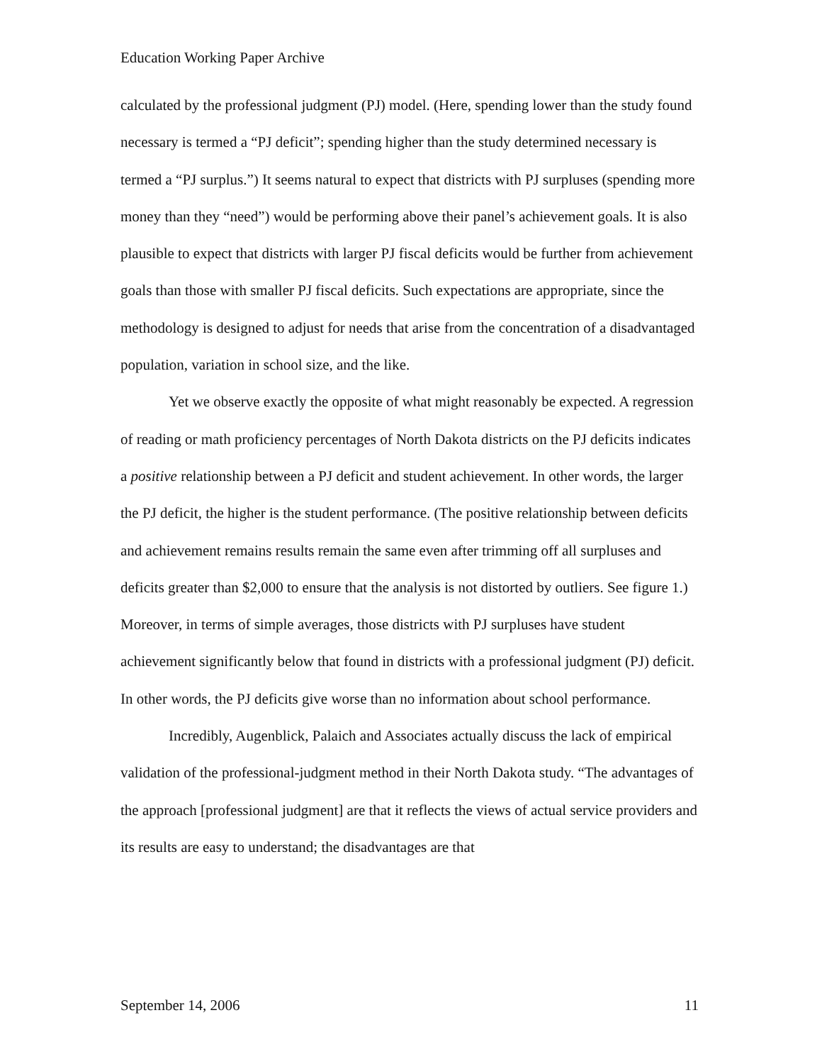Education Working Paper Archive
calculated by the professional judgment (PJ) model. (Here, spending lower than the study found necessary is termed a “PJ deficit”; spending higher than the study determined necessary is termed a “PJ surplus.”) It seems natural to expect that districts with PJ surpluses (spending more money than they “need”) would be performing above their panel’s achievement goals. It is also plausible to expect that districts with larger PJ fiscal deficits would be further from achievement goals than those with smaller PJ fiscal deficits. Such expectations are appropriate, since the methodology is designed to adjust for needs that arise from the concentration of a disadvantaged population, variation in school size, and the like.
Yet we observe exactly the opposite of what might reasonably be expected. A regression of reading or math proficiency percentages of North Dakota districts on the PJ deficits indicates a positive relationship between a PJ deficit and student achievement. In other words, the larger the PJ deficit, the higher is the student performance. (The positive relationship between deficits and achievement remains results remain the same even after trimming off all surpluses and deficits greater than $2,000 to ensure that the analysis is not distorted by outliers. See figure 1.) Moreover, in terms of simple averages, those districts with PJ surpluses have student achievement significantly below that found in districts with a professional judgment (PJ) deficit. In other words, the PJ deficits give worse than no information about school performance.
Incredibly, Augenblick, Palaich and Associates actually discuss the lack of empirical validation of the professional-judgment method in their North Dakota study. “The advantages of the approach [professional judgment] are that it reflects the views of actual service providers and its results are easy to understand; the disadvantages are that
September 14, 2006 11